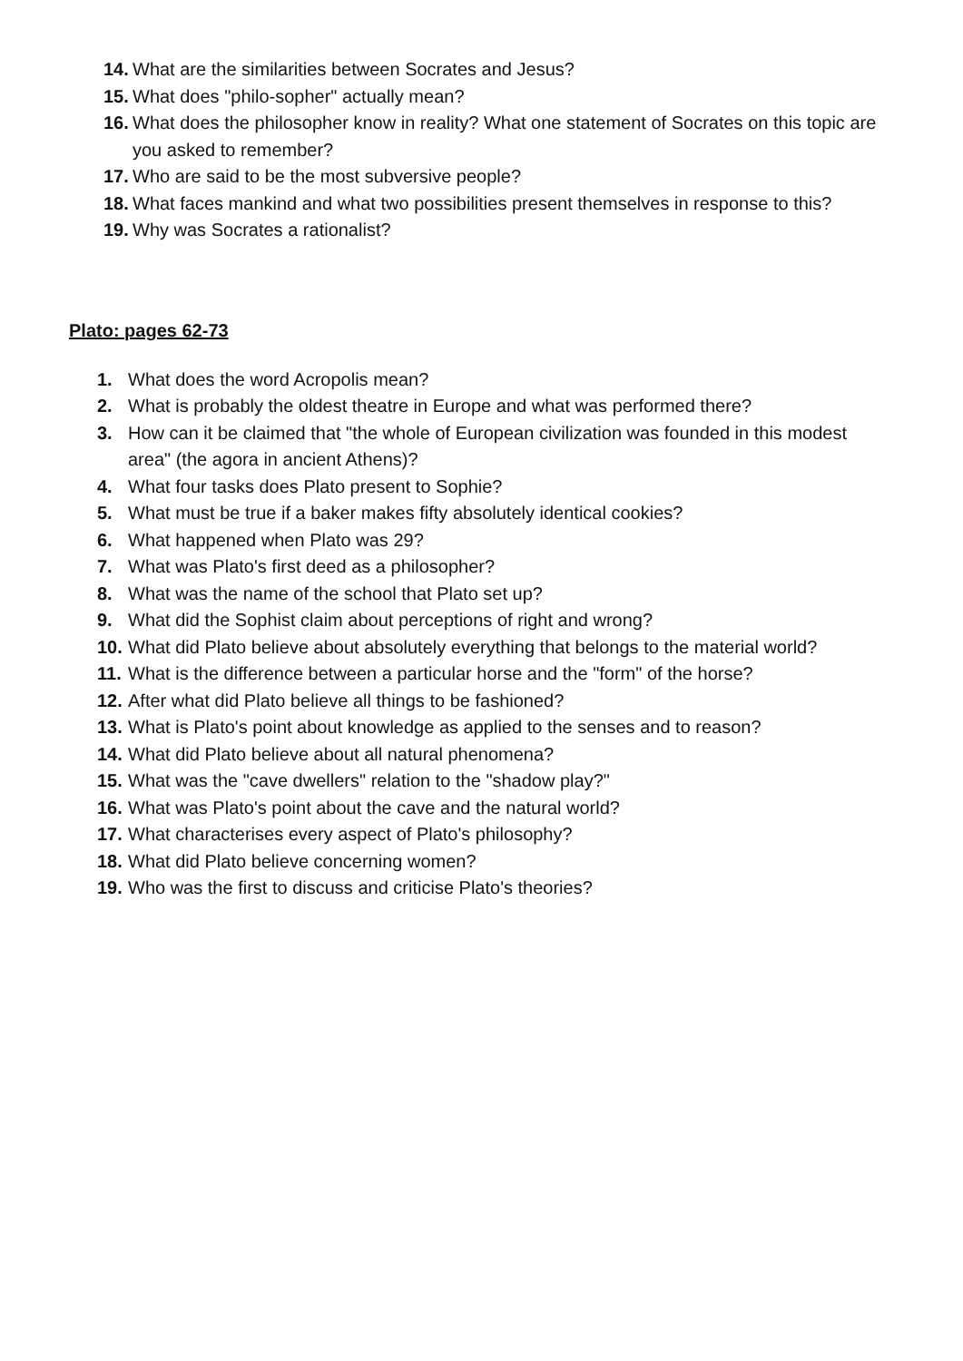14. What are the similarities between Socrates and Jesus?
15. What does "philo-sopher" actually mean?
16. What does the philosopher know in reality? What one statement of Socrates on this topic are you asked to remember?
17. Who are said to be the most subversive people?
18. What faces mankind and what two possibilities present themselves in response to this?
19. Why was Socrates a rationalist?
Plato: pages 62-73
1. What does the word Acropolis mean?
2. What is probably the oldest theatre in Europe and what was performed there?
3. How can it be claimed that "the whole of European civilization was founded in this modest area" (the agora in ancient Athens)?
4. What four tasks does Plato present to Sophie?
5. What must be true if a baker makes fifty absolutely identical cookies?
6. What happened when Plato was 29?
7. What was Plato's first deed as a philosopher?
8. What was the name of the school that Plato set up?
9. What did the Sophist claim about perceptions of right and wrong?
10. What did Plato believe about absolutely everything that belongs to the material world?
11. What is the difference between a particular horse and the "form" of the horse?
12. After what did Plato believe all things to be fashioned?
13. What is Plato's point about knowledge as applied to the senses and to reason?
14. What did Plato believe about all natural phenomena?
15. What was the "cave dwellers" relation to the "shadow play?"
16. What was Plato's point about the cave and the natural world?
17. What characterises every aspect of Plato's philosophy?
18. What did Plato believe concerning women?
19. Who was the first to discuss and criticise Plato's theories?